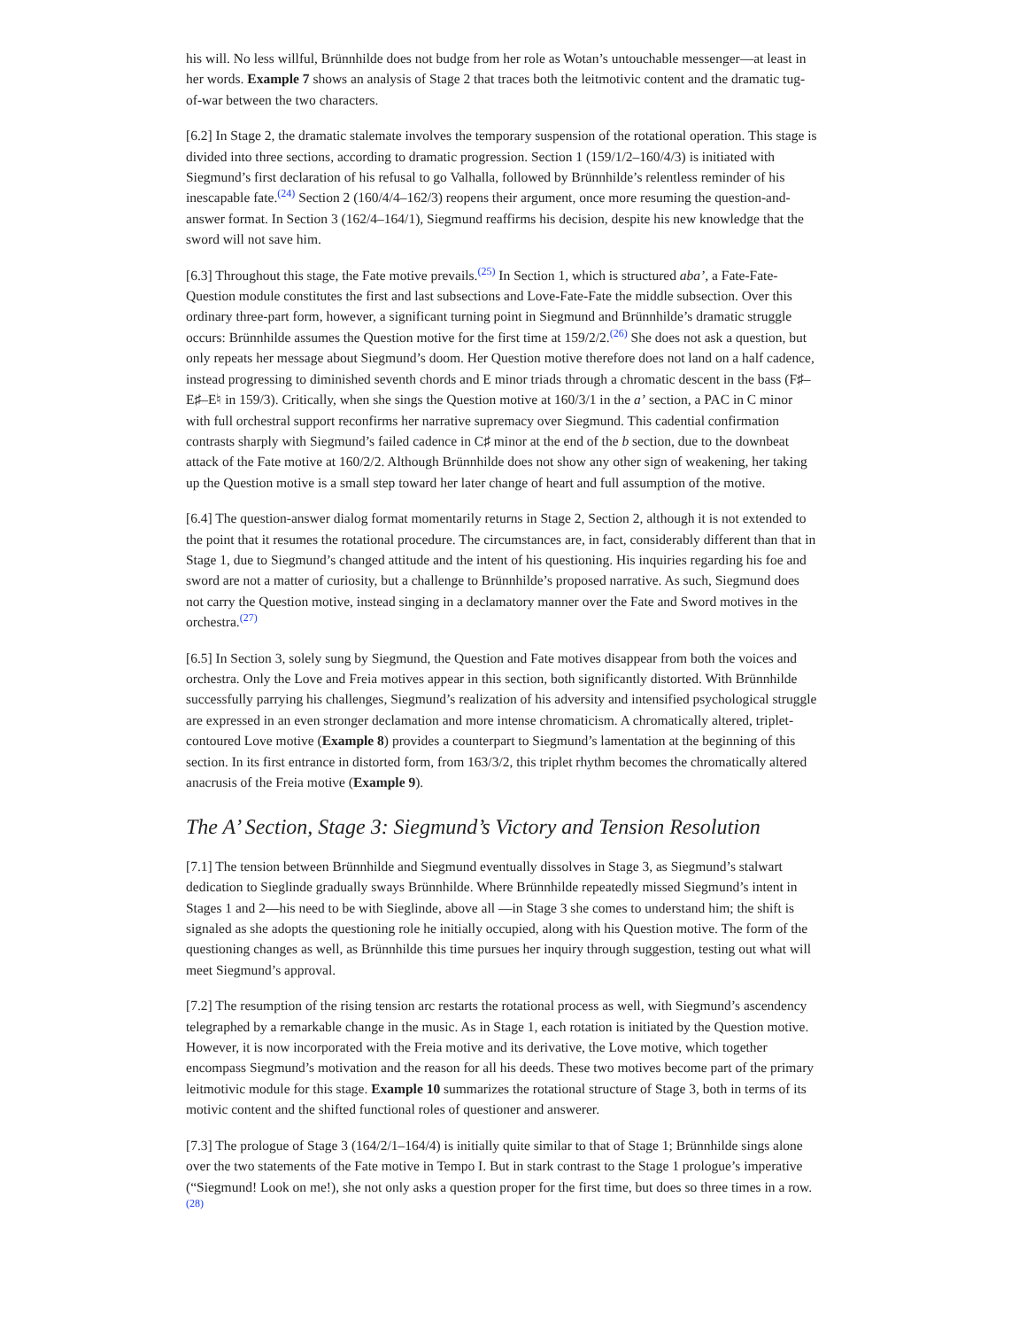his will. No less willful, Brünnhilde does not budge from her role as Wotan’s untouchable messenger—at least in her words. Example 7 shows an analysis of Stage 2 that traces both the leitmotivic content and the dramatic tug-of-war between the two characters.
[6.2] In Stage 2, the dramatic stalemate involves the temporary suspension of the rotational operation. This stage is divided into three sections, according to dramatic progression. Section 1 (159/1/2–160/4/3) is initiated with Siegmund’s first declaration of his refusal to go Valhalla, followed by Brünnhilde’s relentless reminder of his inescapable fate.<sup>(24)</sup> Section 2 (160/4/4–162/3) reopens their argument, once more resuming the question-and-answer format. In Section 3 (162/4–164/1), Siegmund reaffirms his decision, despite his new knowledge that the sword will not save him.
[6.3] Throughout this stage, the Fate motive prevails.<sup>(25)</sup> In Section 1, which is structured aba’, a Fate-Fate-Question module constitutes the first and last subsections and Love-Fate-Fate the middle subsection. Over this ordinary three-part form, however, a significant turning point in Siegmund and Brünnhilde’s dramatic struggle occurs: Brünnhilde assumes the Question motive for the first time at 159/2/2.<sup>(26)</sup> She does not ask a question, but only repeats her message about Siegmund’s doom. Her Question motive therefore does not land on a half cadence, instead progressing to diminished seventh chords and E minor triads through a chromatic descent in the bass (F♯–E♯–E♮ in 159/3). Critically, when she sings the Question motive at 160/3/1 in the a’ section, a PAC in C minor with full orchestral support reconfirms her narrative supremacy over Siegmund. This cadential confirmation contrasts sharply with Siegmund’s failed cadence in C♯ minor at the end of the b section, due to the downbeat attack of the Fate motive at 160/2/2. Although Brünnhilde does not show any other sign of weakening, her taking up the Question motive is a small step toward her later change of heart and full assumption of the motive.
[6.4] The question-answer dialog format momentarily returns in Stage 2, Section 2, although it is not extended to the point that it resumes the rotational procedure. The circumstances are, in fact, considerably different than that in Stage 1, due to Siegmund’s changed attitude and the intent of his questioning. His inquiries regarding his foe and sword are not a matter of curiosity, but a challenge to Brünnhilde’s proposed narrative. As such, Siegmund does not carry the Question motive, instead singing in a declamatory manner over the Fate and Sword motives in the orchestra.<sup>(27)</sup>
[6.5] In Section 3, solely sung by Siegmund, the Question and Fate motives disappear from both the voices and orchestra. Only the Love and Freia motives appear in this section, both significantly distorted. With Brünnhilde successfully parrying his challenges, Siegmund’s realization of his adversity and intensified psychological struggle are expressed in an even stronger declamation and more intense chromaticism. A chromatically altered, triplet-contoured Love motive (Example 8) provides a counterpart to Siegmund’s lamentation at the beginning of this section. In its first entrance in distorted form, from 163/3/2, this triplet rhythm becomes the chromatically altered anacrusis of the Freia motive (Example 9).
The A’ Section, Stage 3: Siegmund’s Victory and Tension Resolution
[7.1] The tension between Brünnhilde and Siegmund eventually dissolves in Stage 3, as Siegmund’s stalwart dedication to Sieglinde gradually sways Brünnhilde. Where Brünnhilde repeatedly missed Siegmund’s intent in Stages 1 and 2—his need to be with Sieglinde, above all —in Stage 3 she comes to understand him; the shift is signaled as she adopts the questioning role he initially occupied, along with his Question motive. The form of the questioning changes as well, as Brünnhilde this time pursues her inquiry through suggestion, testing out what will meet Siegmund’s approval.
[7.2] The resumption of the rising tension arc restarts the rotational process as well, with Siegmund’s ascendency telegraphed by a remarkable change in the music. As in Stage 1, each rotation is initiated by the Question motive. However, it is now incorporated with the Freia motive and its derivative, the Love motive, which together encompass Siegmund’s motivation and the reason for all his deeds. These two motives become part of the primary leitmotivic module for this stage. Example 10 summarizes the rotational structure of Stage 3, both in terms of its motivic content and the shifted functional roles of questioner and answerer.
[7.3] The prologue of Stage 3 (164/2/1–164/4) is initially quite similar to that of Stage 1; Brünnhilde sings alone over the two statements of the Fate motive in Tempo I. But in stark contrast to the Stage 1 prologue’s imperative (“Siegmund! Look on me!), she not only asks a question proper for the first time, but does so three times in a row.<sup>(28)</sup>